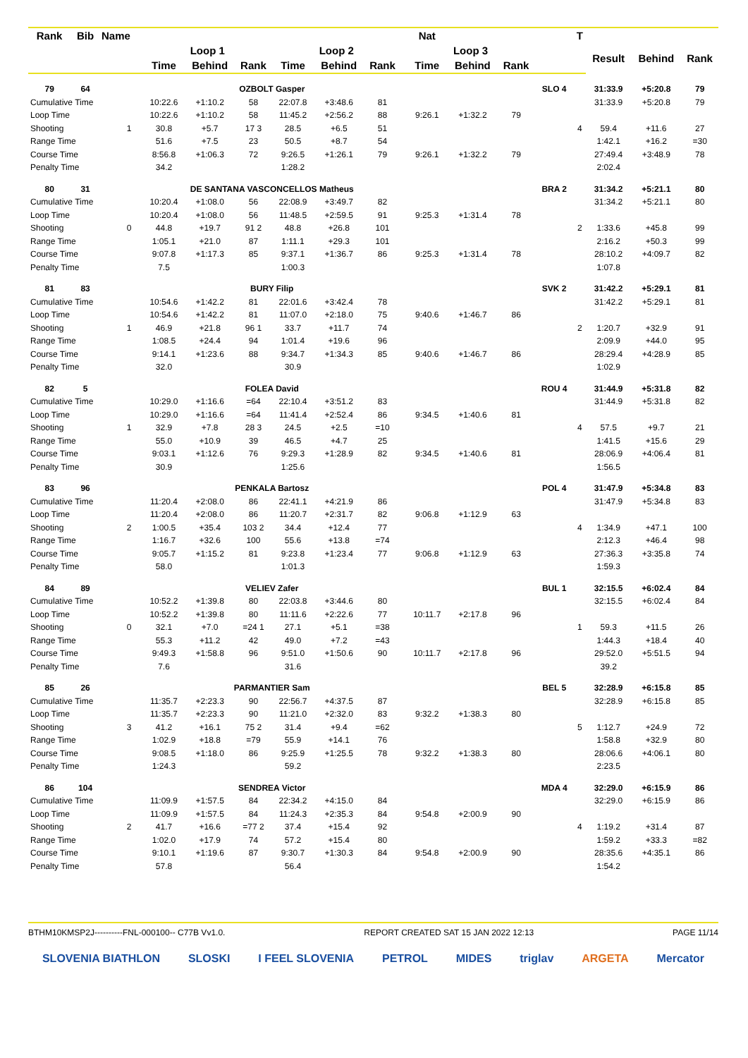| Rank | Bib | Name | | | | | | | | | Nat | | | | T | | | |
| --- | --- | --- | --- | --- | --- | --- | --- | --- | --- | --- | --- | --- | --- | --- | --- | --- | --- | --- |
| | | | | Loop 1 | | | Loop 2 | | | | Loop 3 | | | | | Result | Behind | Rank |
| | | | | Time | Behind | Rank | Time | Behind | Rank | | Time | Behind | Rank | | | | | |
| 79 | 64 | | | OZBOLT Gasper | | | | | | | | | | SLO 4 | | 31:33.9 | +5:20.8 | 79 |
| Cumulative Time | | | | 10:22.6 | +1:10.2 | 58 | 22:07.8 | +3:48.6 | 81 | | | | | | | 31:33.9 | +5:20.8 | 79 |
| Loop Time | | | | 10:22.6 | +1:10.2 | 58 | 11:45.2 | +2:56.2 | 88 | | 9:26.1 | +1:32.2 | 79 | | | | | |
| Shooting | | | 1 | 30.8 | +5.7 | 17 3 | 28.5 | +6.5 | 51 | | | | | | 4 | 59.4 | +11.6 | 27 |
| Range Time | | | | 51.6 | +7.5 | 23 | 50.5 | +8.7 | 54 | | | | | | | 1:42.1 | +16.2 | =30 |
| Course Time | | | | 8:56.8 | +1:06.3 | 72 | 9:26.5 | +1:26.1 | 79 | | 9:26.1 | +1:32.2 | 79 | | | 27:49.4 | +3:48.9 | 78 |
| Penalty Time | | | | 34.2 | | | 1:28.2 | | | | | | | | | 2:02.4 | | |
| 80 | 31 | | | DE SANTANA VASCONCELLOS Matheus | | | | | | | | | | BRA 2 | | 31:34.2 | +5:21.1 | 80 |
| Cumulative Time | | | | 10:20.4 | +1:08.0 | 56 | 22:08.9 | +3:49.7 | 82 | | | | | | | 31:34.2 | +5:21.1 | 80 |
| Loop Time | | | | 10:20.4 | +1:08.0 | 56 | 11:48.5 | +2:59.5 | 91 | | 9:25.3 | +1:31.4 | 78 | | | | | |
| Shooting | | | 0 | 44.8 | +19.7 | 91 2 | 48.8 | +26.8 | 101 | | | | | | 2 | 1:33.6 | +45.8 | 99 |
| Range Time | | | | 1:05.1 | +21.0 | 87 | 1:11.1 | +29.3 | 101 | | | | | | | 2:16.2 | +50.3 | 99 |
| Course Time | | | | 9:07.8 | +1:17.3 | 85 | 9:37.1 | +1:36.7 | 86 | | 9:25.3 | +1:31.4 | 78 | | | 28:10.2 | +4:09.7 | 82 |
| Penalty Time | | | | 7.5 | | | 1:00.3 | | | | | | | | | 1:07.8 | | |
| 81 | 83 | | | BURY Filip | | | | | | | | | | SVK 2 | | 31:42.2 | +5:29.1 | 81 |
| Cumulative Time | | | | 10:54.6 | +1:42.2 | 81 | 22:01.6 | +3:42.4 | 78 | | | | | | | 31:42.2 | +5:29.1 | 81 |
| Loop Time | | | | 10:54.6 | +1:42.2 | 81 | 11:07.0 | +2:18.0 | 75 | | 9:40.6 | +1:46.7 | 86 | | | | | |
| Shooting | | | 1 | 46.9 | +21.8 | 96 1 | 33.7 | +11.7 | 74 | | | | | | 2 | 1:20.7 | +32.9 | 91 |
| Range Time | | | | 1:08.5 | +24.4 | 94 | 1:01.4 | +19.6 | 96 | | | | | | | 2:09.9 | +44.0 | 95 |
| Course Time | | | | 9:14.1 | +1:23.6 | 88 | 9:34.7 | +1:34.3 | 85 | | 9:40.6 | +1:46.7 | 86 | | | 28:29.4 | +4:28.9 | 85 |
| Penalty Time | | | | 32.0 | | | 30.9 | | | | | | | | | 1:02.9 | | |
| 82 | 5 | | | FOLEA David | | | | | | | | | | ROU 4 | | 31:44.9 | +5:31.8 | 82 |
| Cumulative Time | | | | 10:29.0 | +1:16.6 | =64 | 22:10.4 | +3:51.2 | 83 | | | | | | | 31:44.9 | +5:31.8 | 82 |
| Loop Time | | | | 10:29.0 | +1:16.6 | =64 | 11:41.4 | +2:52.4 | 86 | | 9:34.5 | +1:40.6 | 81 | | | | | |
| Shooting | | | 1 | 32.9 | +7.8 | 28 3 | 24.5 | +2.5 | =10 | | | | | | 4 | 57.5 | +9.7 | 21 |
| Range Time | | | | 55.0 | +10.9 | 39 | 46.5 | +4.7 | 25 | | | | | | | 1:41.5 | +15.6 | 29 |
| Course Time | | | | 9:03.1 | +1:12.6 | 76 | 9:29.3 | +1:28.9 | 82 | | 9:34.5 | +1:40.6 | 81 | | | 28:06.9 | +4:06.4 | 81 |
| Penalty Time | | | | 30.9 | | | 1:25.6 | | | | | | | | | 1:56.5 | | |
| 83 | 96 | | | PENKALA Bartosz | | | | | | | | | | POL 4 | | 31:47.9 | +5:34.8 | 83 |
| Cumulative Time | | | | 11:20.4 | +2:08.0 | 86 | 22:41.1 | +4:21.9 | 86 | | | | | | | 31:47.9 | +5:34.8 | 83 |
| Loop Time | | | | 11:20.4 | +2:08.0 | 86 | 11:20.7 | +2:31.7 | 82 | | 9:06.8 | +1:12.9 | 63 | | | | | |
| Shooting | | | 2 | 1:00.5 | +35.4 | 103 2 | 34.4 | +12.4 | 77 | | | | | | 4 | 1:34.9 | +47.1 | 100 |
| Range Time | | | | 1:16.7 | +32.6 | 100 | 55.6 | +13.8 | =74 | | | | | | | 2:12.3 | +46.4 | 98 |
| Course Time | | | | 9:05.7 | +1:15.2 | 81 | 9:23.8 | +1:23.4 | 77 | | 9:06.8 | +1:12.9 | 63 | | | 27:36.3 | +3:35.8 | 74 |
| Penalty Time | | | | 58.0 | | | 1:01.3 | | | | | | | | | 1:59.3 | | |
| 84 | 89 | | | VELIEV Zafer | | | | | | | | | | BUL 1 | | 32:15.5 | +6:02.4 | 84 |
| Cumulative Time | | | | 10:52.2 | +1:39.8 | 80 | 22:03.8 | +3:44.6 | 80 | | | | | | | 32:15.5 | +6:02.4 | 84 |
| Loop Time | | | | 10:52.2 | +1:39.8 | 80 | 11:11.6 | +2:22.6 | 77 | | 10:11.7 | +2:17.8 | 96 | | | | | |
| Shooting | | | 0 | 32.1 | +7.0 | =24 1 | 27.1 | +5.1 | =38 | | | | | | 1 | 59.3 | +11.5 | 26 |
| Range Time | | | | 55.3 | +11.2 | 42 | 49.0 | +7.2 | =43 | | | | | | | 1:44.3 | +18.4 | 40 |
| Course Time | | | | 9:49.3 | +1:58.8 | 96 | 9:51.0 | +1:50.6 | 90 | | 10:11.7 | +2:17.8 | 96 | | | 29:52.0 | +5:51.5 | 94 |
| Penalty Time | | | | 7.6 | | | 31.6 | | | | | | | | | 39.2 | | |
| 85 | 26 | | | PARMANTIER Sam | | | | | | | | | | BEL 5 | | 32:28.9 | +6:15.8 | 85 |
| Cumulative Time | | | | 11:35.7 | +2:23.3 | 90 | 22:56.7 | +4:37.5 | 87 | | | | | | | 32:28.9 | +6:15.8 | 85 |
| Loop Time | | | | 11:35.7 | +2:23.3 | 90 | 11:21.0 | +2:32.0 | 83 | | 9:32.2 | +1:38.3 | 80 | | | | | |
| Shooting | | | 3 | 41.2 | +16.1 | 75 2 | 31.4 | +9.4 | =62 | | | | | | 5 | 1:12.7 | +24.9 | 72 |
| Range Time | | | | 1:02.9 | +18.8 | =79 | 55.9 | +14.1 | 76 | | | | | | | 1:58.8 | +32.9 | 80 |
| Course Time | | | | 9:08.5 | +1:18.0 | 86 | 9:25.9 | +1:25.5 | 78 | | 9:32.2 | +1:38.3 | 80 | | | 28:06.6 | +4:06.1 | 80 |
| Penalty Time | | | | 1:24.3 | | | 59.2 | | | | | | | | | 2:23.5 | | |
| 86 | 104 | | | SENDREA Victor | | | | | | | | | | MDA 4 | | 32:29.0 | +6:15.9 | 86 |
| Cumulative Time | | | | 11:09.9 | +1:57.5 | 84 | 22:34.2 | +4:15.0 | 84 | | | | | | | 32:29.0 | +6:15.9 | 86 |
| Loop Time | | | | 11:09.9 | +1:57.5 | 84 | 11:24.3 | +2:35.3 | 84 | | 9:54.8 | +2:00.9 | 90 | | | | | |
| Shooting | | | 2 | 41.7 | +16.6 | =77 2 | 37.4 | +15.4 | 92 | | | | | | 4 | 1:19.2 | +31.4 | 87 |
| Range Time | | | | 1:02.0 | +17.9 | 74 | 57.2 | +15.4 | 80 | | | | | | | 1:59.2 | +33.3 | =82 |
| Course Time | | | | 9:10.1 | +1:19.6 | 87 | 9:30.7 | +1:30.3 | 84 | | 9:54.8 | +2:00.9 | 90 | | | 28:35.6 | +4:35.1 | 86 |
| Penalty Time | | | | 57.8 | | | 56.4 | | | | | | | | | 1:54.2 | | |
BTHM10KMSP2J----------FNL-000100-- C77B Vv1.0. REPORT CREATED SAT 15 JAN 2022 12:13 PAGE 11/14
SLOVENIA BIATHLON SLOSKI I FEEL SLOVENIA PETROL MIDES triglav ARGETA Mercator